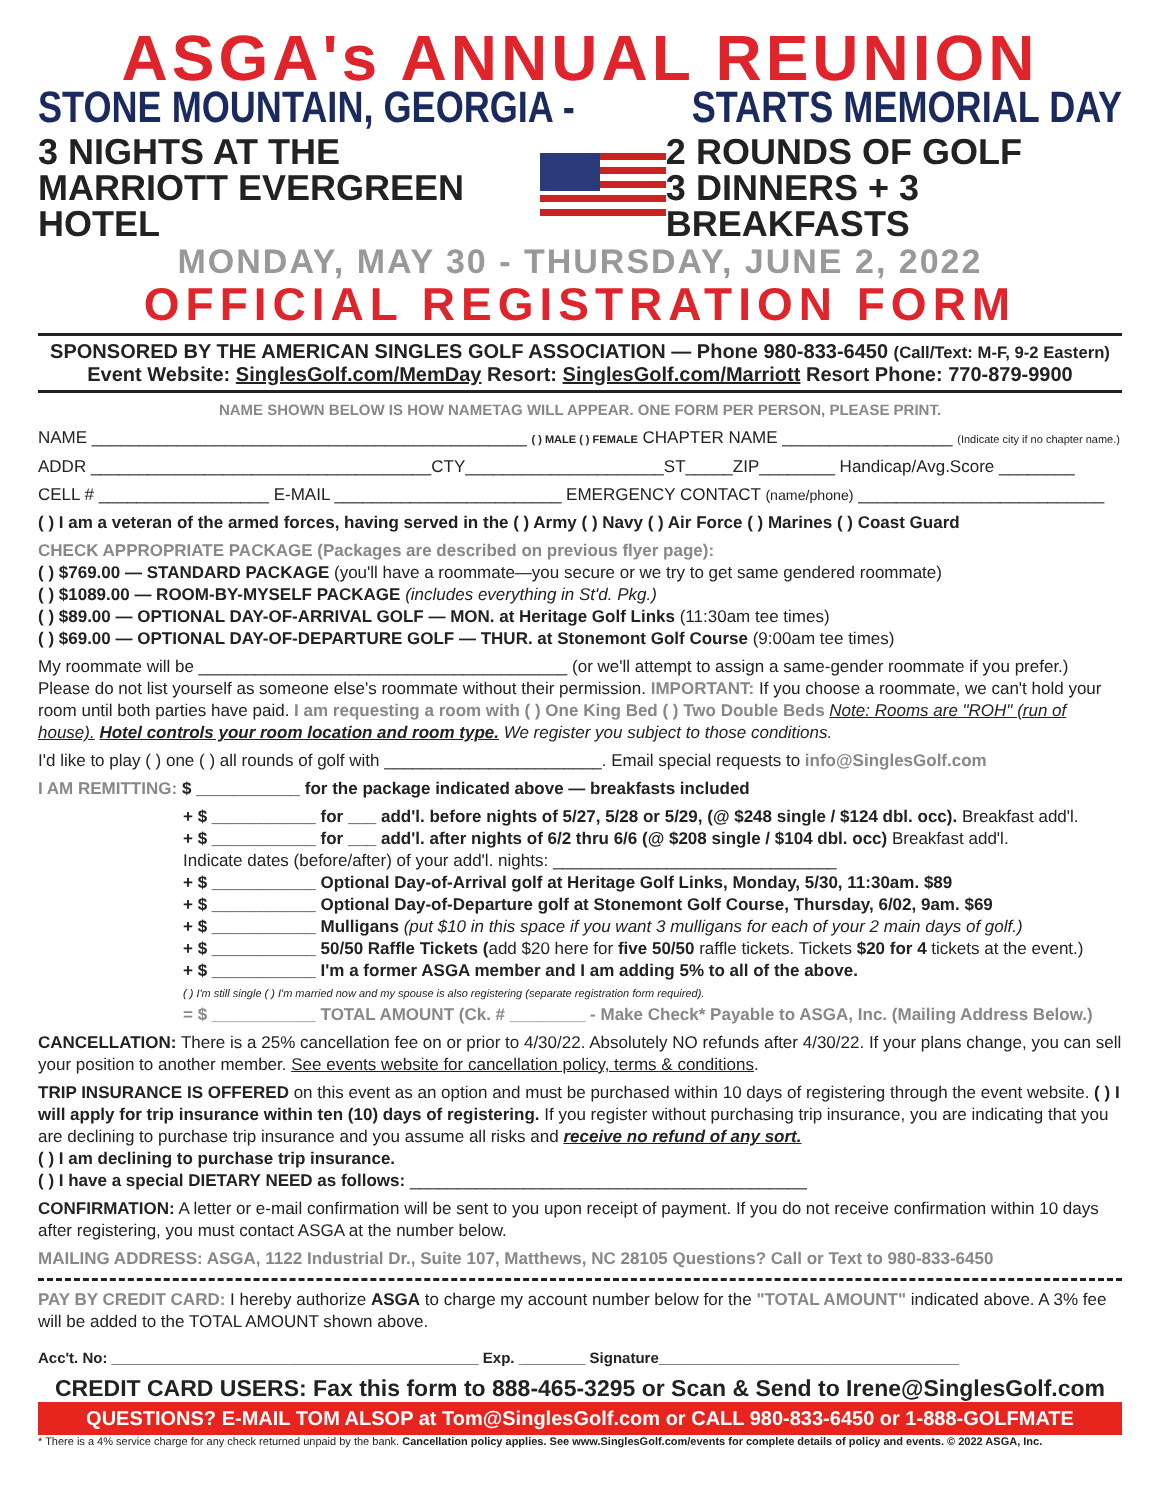ASGA's ANNUAL REUNION
STONE MOUNTAIN, GEORGIA - STARTS MEMORIAL DAY
3 NIGHTS AT THE
MARRIOTT EVERGREEN HOTEL
2 ROUNDS OF GOLF
3 DINNERS + 3 BREAKFASTS
MONDAY, MAY 30 - THURSDAY, JUNE 2, 2022
OFFICIAL REGISTRATION FORM
SPONSORED BY THE AMERICAN SINGLES GOLF ASSOCIATION — Phone 980-833-6450 (Call/Text: M-F, 9-2 Eastern)
Event Website: SinglesGolf.com/MemDay Resort: SinglesGolf.com/Marriott Resort Phone: 770-879-9900
NAME SHOWN BELOW IS HOW NAMETAG WILL APPEAR. ONE FORM PER PERSON, PLEASE PRINT.
NAME ______________________________________________ ( ) MALE ( ) FEMALE CHAPTER NAME __________________ (Indicate city if no chapter name.)
ADDR ____________________________________CTY_____________________ST_____ZIP________ Handicap/Avg.Score ________
CELL # __________________ E-MAIL ________________________ EMERGENCY CONTACT (name/phone) __________________________
( ) I am a veteran of the armed forces, having served in the ( ) Army ( ) Navy ( ) Air Force ( ) Marines ( ) Coast Guard
CHECK APPROPRIATE PACKAGE (Packages are described on previous flyer page):
( ) $769.00 — STANDARD PACKAGE (you'll have a roommate—you secure or we try to get same gendered roommate)
( ) $1089.00 — ROOM-BY-MYSELF PACKAGE (includes everything in St'd. Pkg.)
( ) $89.00 — OPTIONAL DAY-OF-ARRIVAL GOLF — MON. at Heritage Golf Links (11:30am tee times)
( ) $69.00 — OPTIONAL DAY-OF-DEPARTURE GOLF — THUR. at Stonemont Golf Course (9:00am tee times)
My roommate will be _______________________________________ (or we'll attempt to assign a same-gender roommate if you prefer.) Please do not list yourself as someone else's roommate without their permission. IMPORTANT: If you choose a roommate, we can't hold your room until both parties have paid. I am requesting a room with ( ) One King Bed ( ) Two Double Beds Note: Rooms are "ROH" (run of house). Hotel controls your room location and room type. We register you subject to those conditions.
I'd like to play ( ) one ( ) all rounds of golf with _______________________. Email special requests to info@SinglesGolf.com
I AM REMITTING: $ ___________ for the package indicated above — breakfasts included
+ $ ___________ for ___ add'l. before nights of 5/27, 5/28 or 5/29, (@ $248 single / $124 dbl. occ). Breakfast add'l.
+ $ ___________ for ___ add'l. after nights of 6/2 thru 6/6 (@ $208 single / $104 dbl. occ) Breakfast add'l.
Indicate dates (before/after) of your add'l. nights: ______________________________
+ $ ___________ Optional Day-of-Arrival golf at Heritage Golf Links, Monday, 5/30, 11:30am. $89
+ $ ___________ Optional Day-of-Departure golf at Stonemont Golf Course, Thursday, 6/02, 9am. $69
+ $ ___________ Mulligans (put $10 in this space if you want 3 mulligans for each of your 2 main days of golf.)
+ $ ___________ 50/50 Raffle Tickets (add $20 here for five 50/50 raffle tickets. Tickets $20 for 4 tickets at the event.)
+ $ ___________ I'm a former ASGA member and I am adding 5% to all of the above.
( ) I'm still single ( ) I'm married now and my spouse is also registering (separate registration form required).
= $ ___________ TOTAL AMOUNT (Ck. # ________ - Make Check* Payable to ASGA, Inc. (Mailing Address Below.)
CANCELLATION: There is a 25% cancellation fee on or prior to 4/30/22. Absolutely NO refunds after 4/30/22. If your plans change, you can sell your position to another member. See events website for cancellation policy, terms & conditions.
TRIP INSURANCE IS OFFERED on this event as an option and must be purchased within 10 days of registering through the event website. ( ) I will apply for trip insurance within ten (10) days of registering. If you register without purchasing trip insurance, you are indicating that you are declining to purchase trip insurance and you assume all risks and receive no refund of any sort.
( ) I am declining to purchase trip insurance.
( ) I have a special DIETARY NEED as follows: __________________________________________
CONFIRMATION: A letter or e-mail confirmation will be sent to you upon receipt of payment. If you do not receive confirmation within 10 days after registering, you must contact ASGA at the number below.
MAILING ADDRESS: ASGA, 1122 Industrial Dr., Suite 107, Matthews, NC 28105 Questions? Call or Text to 980-833-6450
PAY BY CREDIT CARD: I hereby authorize ASGA to charge my account number below for the "TOTAL AMOUNT" indicated above. A 3% fee will be added to the TOTAL AMOUNT shown above.
Acc't. No: ____________________________________________ Exp. ________ Signature____________________________________
CREDIT CARD USERS: Fax this form to 888-465-3295 or Scan & Send to Irene@SinglesGolf.com
QUESTIONS? E-MAIL TOM ALSOP at Tom@SinglesGolf.com or CALL 980-833-6450 or 1-888-GOLFMATE
* There is a 4% service charge for any check returned unpaid by the bank. Cancellation policy applies. See www.SinglesGolf.com/events for complete details of policy and events. © 2022 ASGA, Inc.